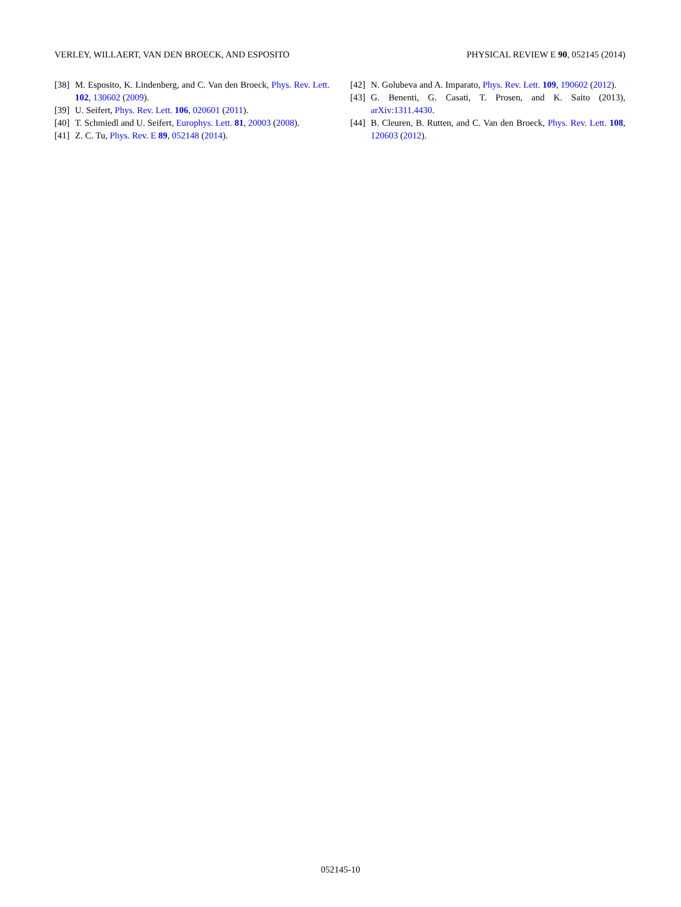VERLEY, WILLAERT, VAN DEN BROECK, AND ESPOSITO PHYSICAL REVIEW E 90, 052145 (2014)
[38] M. Esposito, K. Lindenberg, and C. Van den Broeck, Phys. Rev. Lett. 102, 130602 (2009).
[39] U. Seifert, Phys. Rev. Lett. 106, 020601 (2011).
[40] T. Schmiedl and U. Seifert, Europhys. Lett. 81, 20003 (2008).
[41] Z. C. Tu, Phys. Rev. E 89, 052148 (2014).
[42] N. Golubeva and A. Imparato, Phys. Rev. Lett. 109, 190602 (2012).
[43] G. Benenti, G. Casati, T. Prosen, and K. Saito (2013), arXiv:1311.4430.
[44] B. Cleuren, B. Rutten, and C. Van den Broeck, Phys. Rev. Lett. 108, 120603 (2012).
052145-10